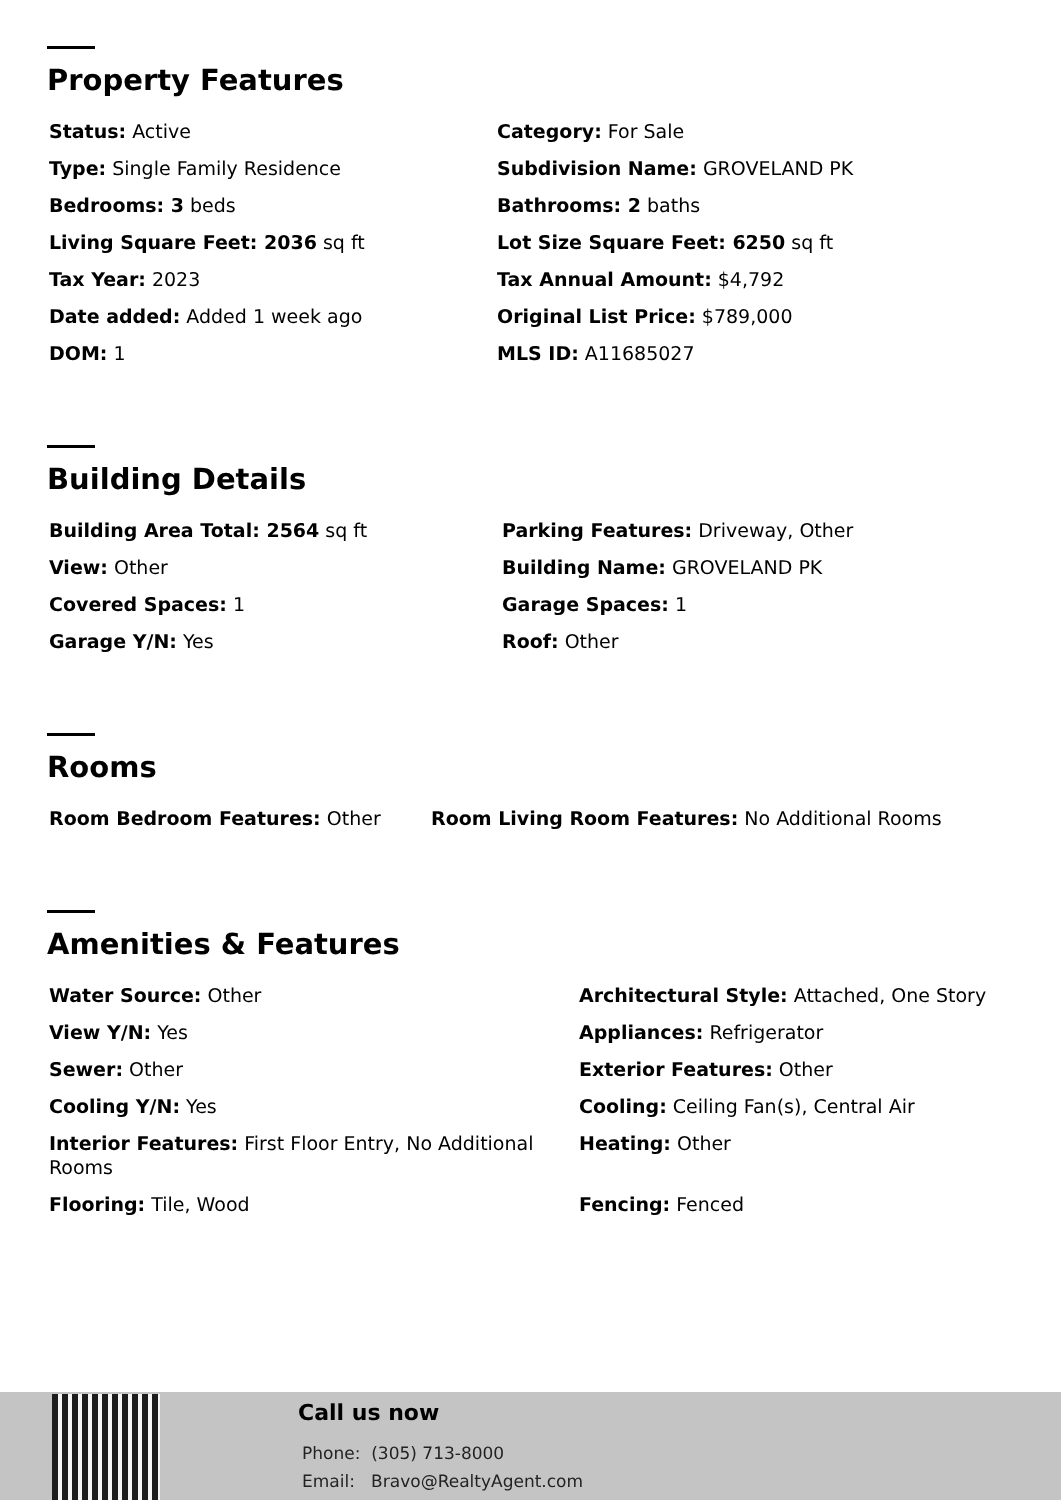Property Features
Status: Active
Category: For Sale
Type: Single Family Residence
Subdivision Name: GROVELAND PK
Bedrooms: 3 beds
Bathrooms: 2 baths
Living Square Feet: 2036 sq ft
Lot Size Square Feet: 6250 sq ft
Tax Year: 2023
Tax Annual Amount: $4,792
Date added: Added 1 week ago
Original List Price: $789,000
DOM: 1
MLS ID: A11685027
Building Details
Building Area Total: 2564 sq ft
Parking Features: Driveway, Other
View: Other
Building Name: GROVELAND PK
Covered Spaces: 1
Garage Spaces: 1
Garage Y/N: Yes
Roof: Other
Rooms
Room Bedroom Features: Other
Room Living Room Features: No Additional Rooms
Amenities & Features
Water Source: Other
Architectural Style: Attached, One Story
View Y/N: Yes
Appliances: Refrigerator
Sewer: Other
Exterior Features: Other
Cooling Y/N: Yes
Cooling: Ceiling Fan(s), Central Air
Interior Features: First Floor Entry, No Additional Rooms
Heating: Other
Flooring: Tile, Wood
Fencing: Fenced
Call us now
Phone: (305) 713-8000
Email: Bravo@RealtyAgent.com